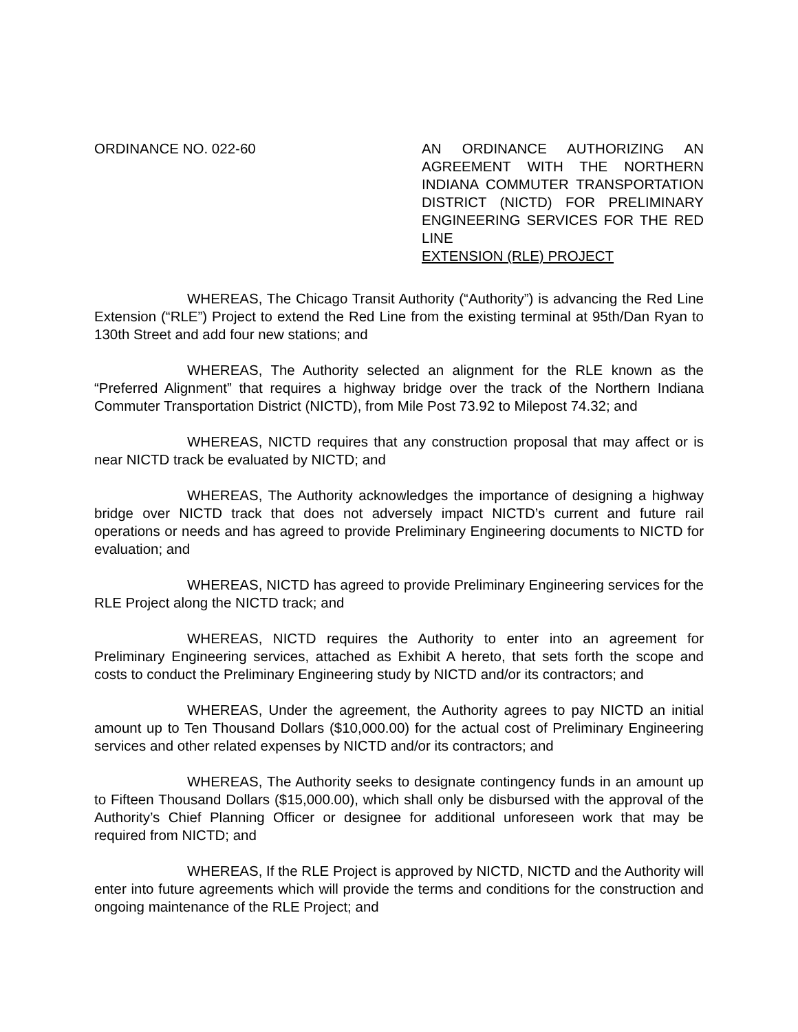ORDINANCE NO. 022-60 AN ORDINANCE AUTHORIZING AN AGREEMENT WITH THE NORTHERN INDIANA COMMUTER TRANSPORTATION DISTRICT (NICTD) FOR PRELIMINARY ENGINEERING SERVICES FOR THE RED LINE
EXTENSION (RLE) PROJECT
WHEREAS, The Chicago Transit Authority (“Authority”) is advancing the Red Line Extension (“RLE”) Project to extend the Red Line from the existing terminal at 95th/Dan Ryan to 130th Street and add four new stations; and
WHEREAS, The Authority selected an alignment for the RLE known as the “Preferred Alignment” that requires a highway bridge over the track of the Northern Indiana Commuter Transportation District (NICTD), from Mile Post 73.92 to Milepost 74.32; and
WHEREAS, NICTD requires that any construction proposal that may affect or is near NICTD track be evaluated by NICTD; and
WHEREAS, The Authority acknowledges the importance of designing a highway bridge over NICTD track that does not adversely impact NICTD’s current and future rail operations or needs and has agreed to provide Preliminary Engineering documents to NICTD for evaluation; and
WHEREAS, NICTD has agreed to provide Preliminary Engineering services for the RLE Project along the NICTD track; and
WHEREAS, NICTD requires the Authority to enter into an agreement for Preliminary Engineering services, attached as Exhibit A hereto, that sets forth the scope and costs to conduct the Preliminary Engineering study by NICTD and/or its contractors; and
WHEREAS, Under the agreement, the Authority agrees to pay NICTD an initial amount up to Ten Thousand Dollars ($10,000.00) for the actual cost of Preliminary Engineering services and other related expenses by NICTD and/or its contractors; and
WHEREAS, The Authority seeks to designate contingency funds in an amount up to Fifteen Thousand Dollars ($15,000.00), which shall only be disbursed with the approval of the Authority’s Chief Planning Officer or designee for additional unforeseen work that may be required from NICTD; and
WHEREAS, If the RLE Project is approved by NICTD, NICTD and the Authority will enter into future agreements which will provide the terms and conditions for the construction and ongoing maintenance of the RLE Project; and